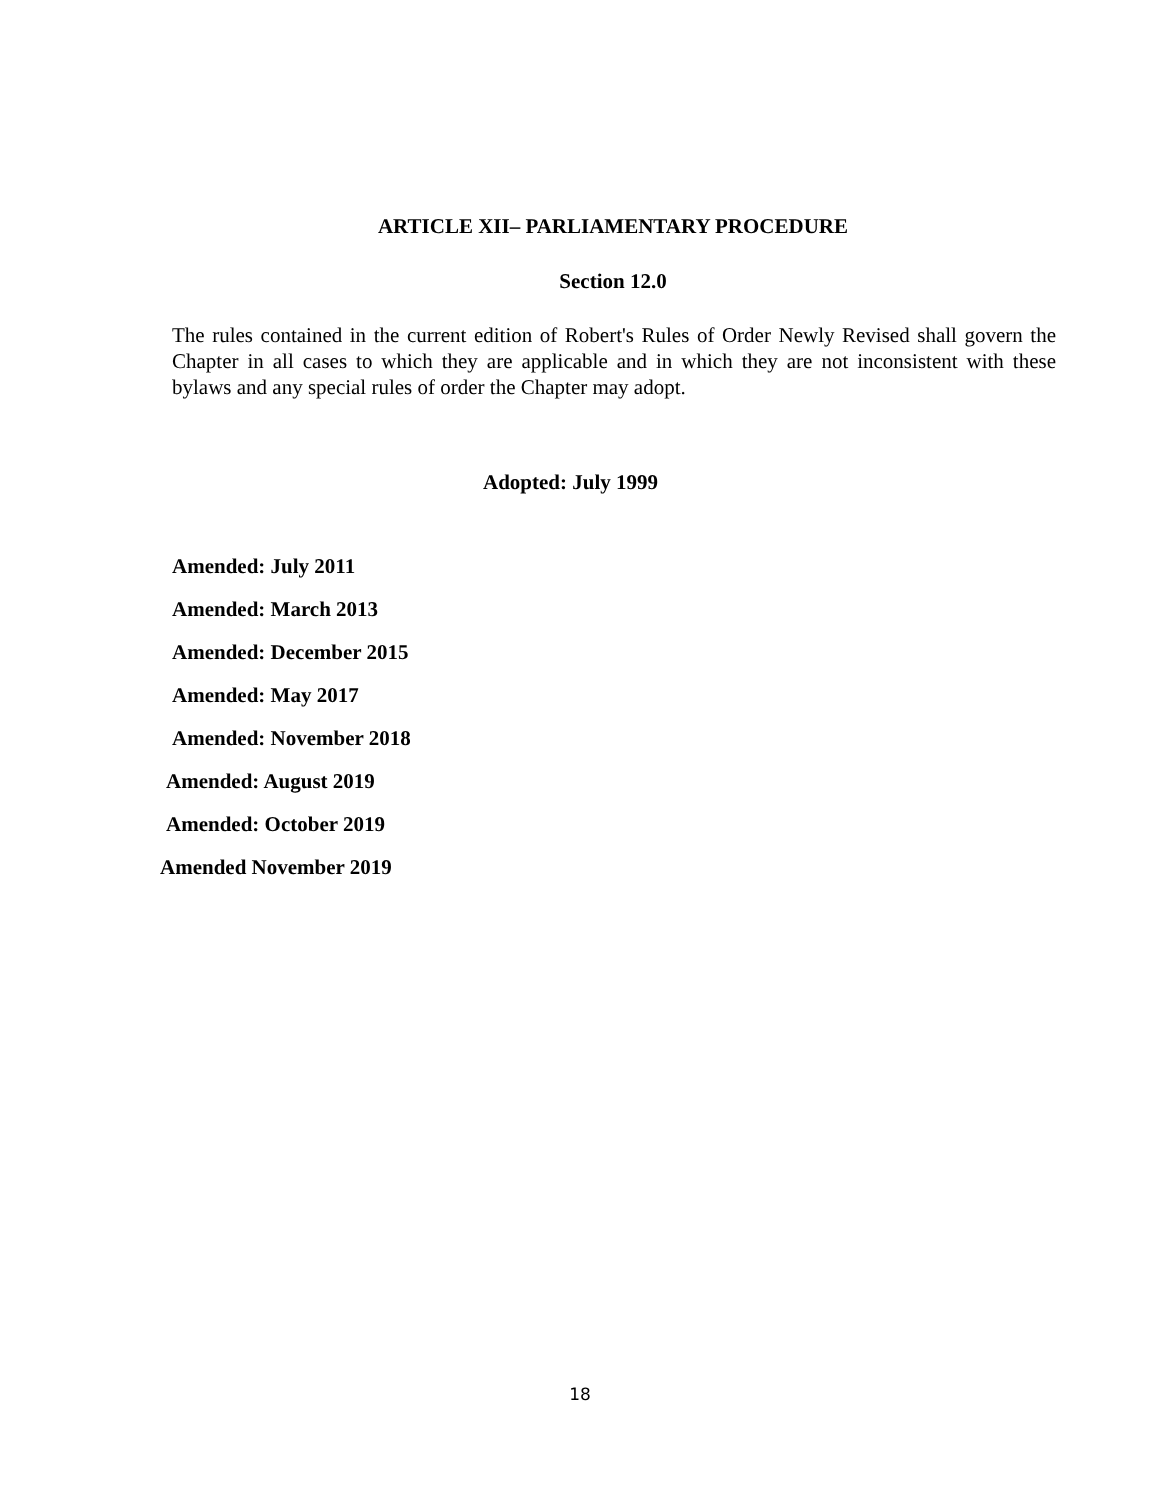ARTICLE XII– PARLIAMENTARY PROCEDURE
Section 12.0
The rules contained in the current edition of Robert's Rules of Order Newly Revised shall govern the Chapter in all cases to which they are applicable and in which they are not inconsistent with these bylaws and any special rules of order the Chapter may adopt.
Adopted: July 1999
Amended: July 2011
Amended: March 2013
Amended: December 2015
Amended: May 2017
Amended: November 2018
Amended: August 2019
Amended: October 2019
Amended November 2019
18